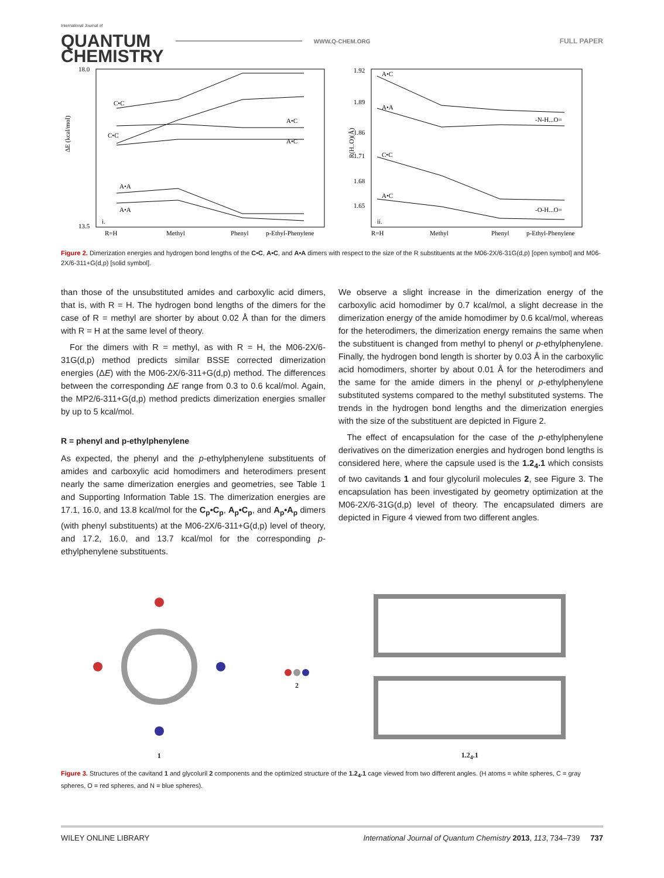International Journal of
QUANTUM
CHEMISTRY
WWW.Q-CHEM.ORG
FULL PAPER
ΔE (kcal/mol)
18.0
13.5
C•C
C•C
A•C
A•C
A•A
A•A
i.
R=H
Methyl
Phenyl
p-Ethyl-Phenylene
R(H..O)(Å)
1.92
1.89
1.86
1.71
1.68
1.65
A•C
A•A
C•C
A•C
-N-H...O=
-O-H...O=
ii.
R=H
Methyl
Phenyl
p-Ethyl-Phenylene
Figure 2. Dimerization energies and hydrogen bond lengths of the C•C, A•C, and A•A dimers with respect to the size of the R substituents at the M06-2X/6-31G(d,p) [open symbol] and M06-2X/6-311+G(d,p) [solid symbol].
than those of the unsubstituted amides and carboxylic acid dimers, that is, with R = H. The hydrogen bond lengths of the dimers for the case of R = methyl are shorter by about 0.02 Å than for the dimers with R = H at the same level of theory.
For the dimers with R = methyl, as with R = H, the M06-2X/6-31G(d,p) method predicts similar BSSE corrected dimerization energies (ΔE) with the M06-2X/6-311+G(d,p) method. The differences between the corresponding ΔE range from 0.3 to 0.6 kcal/mol. Again, the MP2/6-311+G(d,p) method predicts dimerization energies smaller by up to 5 kcal/mol.
R = phenyl and p-ethylphenylene
As expected, the phenyl and the p-ethylphenylene substituents of amides and carboxylic acid homodimers and heterodimers present nearly the same dimerization energies and geometries, see Table 1 and Supporting Information Table 1S. The dimerization energies are 17.1, 16.0, and 13.8 kcal/mol for the C<sub>p</sub>•C<sub>p</sub>, A<sub>p</sub>•C<sub>p</sub>, and A<sub>p</sub>•A<sub>p</sub> dimers (with phenyl substituents) at the M06-2X/6-311+G(d,p) level of theory, and 17.2, 16.0, and 13.7 kcal/mol for the corresponding p-ethylphenylene substituents.
We observe a slight increase in the dimerization energy of the carboxylic acid homodimer by 0.7 kcal/mol, a slight decrease in the dimerization energy of the amide homodimer by 0.6 kcal/mol, whereas for the heterodimers, the dimerization energy remains the same when the substituent is changed from methyl to phenyl or p-ethylphenylene. Finally, the hydrogen bond length is shorter by 0.03 Å in the carboxylic acid homodimers, shorter by about 0.01 Å for the heterodimers and the same for the amide dimers in the phenyl or p-ethylphenylene substituted systems compared to the methyl substituted systems. The trends in the hydrogen bond lengths and the dimerization energies with the size of the substituent are depicted in Figure 2.
The effect of encapsulation for the case of the p-ethylphenylene derivatives on the dimerization energies and hydrogen bond lengths is considered here, where the capsule used is the 1.2<sub>4</sub>.1 which consists of two cavitands 1 and four glycoluril molecules 2, see Figure 3. The encapsulation has been investigated by geometry optimization at the M06-2X/6-31G(d,p) level of theory. The encapsulated dimers are depicted in Figure 4 viewed from two different angles.
1
2
1.2<sub>4</sub>.1
Figure 3. Structures of the cavitand 1 and glycoluril 2 components and the optimized structure of the 1.2<sub>4</sub>.1 cage viewed from two different angles. (H atoms = white spheres, C = gray spheres, O = red spheres, and N = blue spheres).
WILEY ONLINE LIBRARY International Journal of Quantum Chemistry 2013, 113, 734–739 737